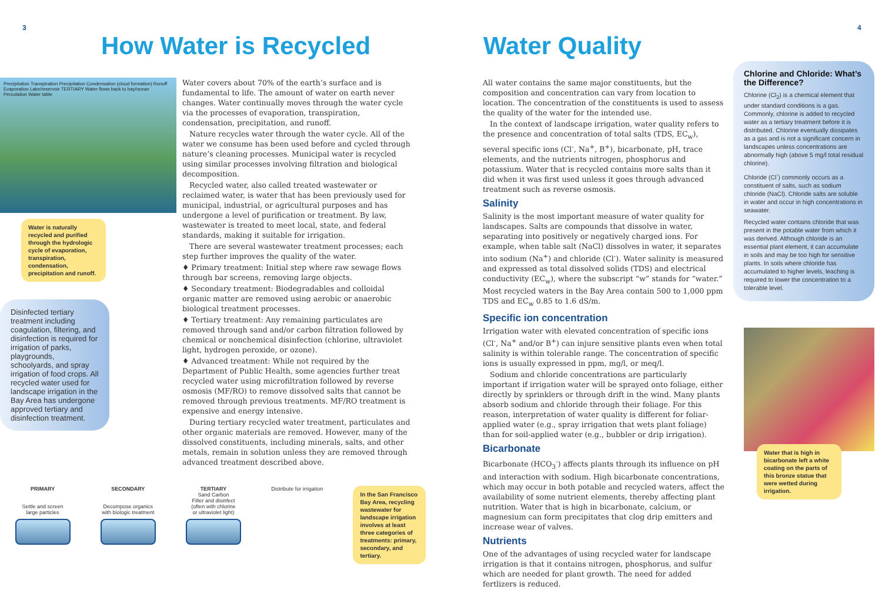3
How Water is Recycled
Precipitation Transpiration Precipitation Condensation (cloud formation) Runoff Evaporation Lake/reservoir TERTIARY Water flows back to bay/ocean Percolation Water table
Water is naturally recycled and purified through the hydrologic cycle of evaporation, transpiration, condensation, precipitation and runoff.
Disinfected tertiary treatment including coagulation, filtering, and disinfection is required for irrigation of parks, playgrounds, schoolyards, and spray irrigation of food crops. All recycled water used for landscape irrigation in the Bay Area has undergone approved tertiary and disinfection treatment.
Water covers about 70% of the earth’s surface and is fundamental to life. The amount of water on earth never changes. Water continually moves through the water cycle via the processes of evaporation, transpiration, condensation, precipitation, and runoff.
Nature recycles water through the water cycle. All of the water we consume has been used before and cycled through nature’s cleaning processes. Municipal water is recycled using similar processes involving filtration and biological decomposition.
Recycled water, also called treated wastewater or reclaimed water, is water that has been previously used for municipal, industrial, or agricultural purposes and has undergone a level of purification or treatment. By law, wastewater is treated to meet local, state, and federal standards, making it suitable for irrigation.
There are several wastewater treatment processes; each step further improves the quality of the water.
♦ Primary treatment: Initial step where raw sewage flows through bar screens, removing large objects.
♦ Secondary treatment: Biodegradables and colloidal organic matter are removed using aerobic or anaerobic biological treatment processes.
♦ Tertiary treatment: Any remaining particulates are removed through sand and/or carbon filtration followed by chemical or nonchemical disinfection (chlorine, ultraviolet light, hydrogen peroxide, or ozone).
♦ Advanced treatment: While not required by the Department of Public Health, some agencies further treat recycled water using microfiltration followed by reverse osmosis (MF/RO) to remove dissolved salts that cannot be removed through previous treatments. MF/RO treatment is expensive and energy intensive.
During tertiary recycled water treatment, particulates and other organic materials are removed. However, many of the dissolved constituents, including minerals, salts, and other metals, remain in solution unless they are removed through advanced treatment described above.
PRIMARY
Settle and screen
large particles
SECONDARY
Decompose organics
with biologic treatment
TERTIARY
Sand Carbon
Filter and disinfect
(often with chlorine
or ultraviolet light)
Distribute for irrigation
In the San Francisco Bay Area, recycling wastewater for landscape irrigation involves at least three categories of treatments: primary, secondary, and tertiary.
4
Water Quality
All water contains the same major constituents, but the composition and concentration can vary from location to location. The concentration of the constituents is used to assess the quality of the water for the intended use.
In the context of landscape irrigation, water quality refers to the presence and concentration of total salts (TDS, EC<sub>w</sub>), several specific ions (Cl<sup>-</sup>, Na<sup>+</sup>, B<sup>+</sup>), bicarbonate, pH, trace elements, and the nutrients nitrogen, phosphorus and potassium. Water that is recycled contains more salts than it did when it was first used unless it goes through advanced treatment such as reverse osmosis.
Salinity
Salinity is the most important measure of water quality for landscapes. Salts are compounds that dissolve in water, separating into positively or negatively charged ions. For example, when table salt (NaCl) dissolves in water, it separates into sodium (Na<sup>+</sup>) and chloride (Cl<sup>-</sup>). Water salinity is measured and expressed as total dissolved solids (TDS) and electrical conductivity (EC<sub>w</sub>), where the subscript “w” stands for “water.” Most recycled waters in the Bay Area contain 500 to 1,000 ppm TDS and EC<sub>w</sub> 0.85 to 1.6 dS/m.
Specific ion concentration
Irrigation water with elevated concentration of specific ions (Cl<sup>-</sup>, Na<sup>+</sup> and/or B<sup>+</sup>) can injure sensitive plants even when total salinity is within tolerable range. The concentration of specific ions is usually expressed in ppm, mg/l, or meq/l.
Sodium and chloride concentrations are particularly important if irrigation water will be sprayed onto foliage, either directly by sprinklers or through drift in the wind. Many plants absorb sodium and chloride through their foliage. For this reason, interpretation of water quality is different for foliar-applied water (e.g., spray irrigation that wets plant foliage) than for soil-applied water (e.g., bubbler or drip irrigation).
Bicarbonate
Bicarbonate (HCO<sub>3</sub><sup>-</sup>) affects plants through its influence on pH and interaction with sodium. High bicarbonate concentrations, which may occur in both potable and recycled waters, affect the availability of some nutrient elements, thereby affecting plant nutrition. Water that is high in bicarbonate, calcium, or magnesium can form precipitates that clog drip emitters and increase wear of valves.
Nutrients
One of the advantages of using recycled water for landscape irrigation is that it contains nitrogen, phosphorus, and sulfur which are needed for plant growth. The need for added fertlizers is reduced.
Chlorine and Chloride: What’s the Difference?
Chlorine (Cl<sub>2</sub>) is a chemical element that under standard conditions is a gas. Commonly, chlorine is added to recycled water as a tertiary treatment before it is distributed. Chlorine eventually dissipates as a gas and is not a significant concern in landscapes unless concentrations are abnormally high (above 5 mg/l total residual chlorine).
Chloride (Cl<sup>-</sup>) commonly occurs as a constituent of salts, such as sodium chloride (NaCl). Chloride salts are soluble in water and occur in high concentrations in seawater.
Recycled water contains chloride that was present in the potable water from which it was derived. Although chloride is an essential plant element, it can accumulate in soils and may be too high for sensitive plants. In soils where chloride has accumulated to higher levels, leaching is required to lower the concentration to a tolerable level.
Water that is high in bicarbonate left a white coating on the parts of this bronze statue that were wetted during irrigation.